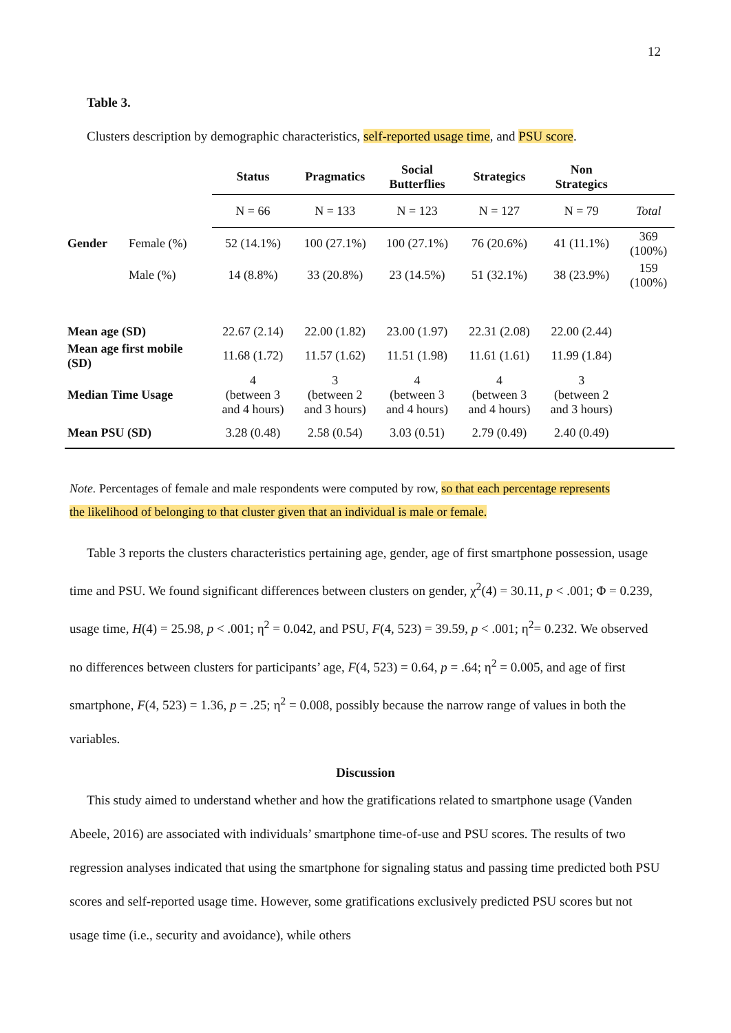12
Table 3.
Clusters description by demographic characteristics, self-reported usage time, and PSU score.
| | | Status | Pragmatics | Social Butterflies | Strategics | Non Strategics | |
| --- | --- | --- | --- | --- | --- | --- | --- |
| | | N = 66 | N = 133 | N = 123 | N = 127 | N = 79 | Total |
| Gender | Female (%) | 52 (14.1%) | 100 (27.1%) | 100 (27.1%) | 76 (20.6%) | 41 (11.1%) | 369 (100%) |
| | Male (%) | 14 (8.8%) | 33 (20.8%) | 23 (14.5%) | 51 (32.1%) | 38 (23.9%) | 159 (100%) |
| Mean age (SD) | | 22.67 (2.14) | 22.00 (1.82) | 23.00 (1.97) | 22.31 (2.08) | 22.00 (2.44) | |
| Mean age first mobile (SD) | | 11.68 (1.72) | 11.57 (1.62) | 11.51 (1.98) | 11.61 (1.61) | 11.99 (1.84) | |
| Median Time Usage | | 4 (between 3 and 4 hours) | 3 (between 2 and 3 hours) | 4 (between 3 and 4 hours) | 4 (between 3 and 4 hours) | 3 (between 2 and 3 hours) | |
| Mean PSU (SD) | | 3.28 (0.48) | 2.58 (0.54) | 3.03 (0.51) | 2.79 (0.49) | 2.40 (0.49) | |
Note. Percentages of female and male respondents were computed by row, so that each percentage represents the likelihood of belonging to that cluster given that an individual is male or female.
Table 3 reports the clusters characteristics pertaining age, gender, age of first smartphone possession, usage time and PSU. We found significant differences between clusters on gender, χ<sup>2</sup>(4) = 30.11, p < .001; Φ = 0.239, usage time, H(4) = 25.98, p < .001; η<sup>2</sup> = 0.042, and PSU, F(4, 523) = 39.59, p < .001; η<sup>2</sup>= 0.232. We observed no differences between clusters for participants’ age, F(4, 523) = 0.64, p = .64; η<sup>2</sup> = 0.005, and age of first smartphone, F(4, 523) = 1.36, p = .25; η<sup>2</sup> = 0.008, possibly because the narrow range of values in both the variables.
Discussion
This study aimed to understand whether and how the gratifications related to smartphone usage (Vanden Abeele, 2016) are associated with individuals’ smartphone time-of-use and PSU scores. The results of two regression analyses indicated that using the smartphone for signaling status and passing time predicted both PSU scores and self-reported usage time. However, some gratifications exclusively predicted PSU scores but not usage time (i.e., security and avoidance), while others